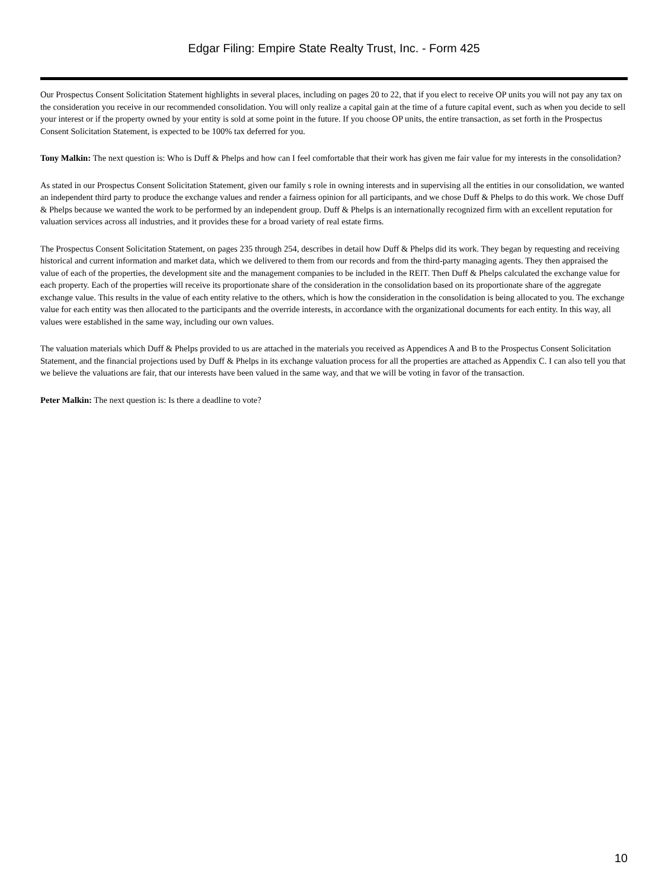Edgar Filing: Empire State Realty Trust, Inc. - Form 425
Our Prospectus Consent Solicitation Statement highlights in several places, including on pages 20 to 22, that if you elect to receive OP units you will not pay any tax on the consideration you receive in our recommended consolidation. You will only realize a capital gain at the time of a future capital event, such as when you decide to sell your interest or if the property owned by your entity is sold at some point in the future. If you choose OP units, the entire transaction, as set forth in the Prospectus Consent Solicitation Statement, is expected to be 100% tax deferred for you.
Tony Malkin: The next question is: Who is Duff & Phelps and how can I feel comfortable that their work has given me fair value for my interests in the consolidation?
As stated in our Prospectus Consent Solicitation Statement, given our family s role in owning interests and in supervising all the entities in our consolidation, we wanted an independent third party to produce the exchange values and render a fairness opinion for all participants, and we chose Duff & Phelps to do this work. We chose Duff & Phelps because we wanted the work to be performed by an independent group. Duff & Phelps is an internationally recognized firm with an excellent reputation for valuation services across all industries, and it provides these for a broad variety of real estate firms.
The Prospectus Consent Solicitation Statement, on pages 235 through 254, describes in detail how Duff & Phelps did its work. They began by requesting and receiving historical and current information and market data, which we delivered to them from our records and from the third-party managing agents. They then appraised the value of each of the properties, the development site and the management companies to be included in the REIT. Then Duff & Phelps calculated the exchange value for each property. Each of the properties will receive its proportionate share of the consideration in the consolidation based on its proportionate share of the aggregate exchange value. This results in the value of each entity relative to the others, which is how the consideration in the consolidation is being allocated to you. The exchange value for each entity was then allocated to the participants and the override interests, in accordance with the organizational documents for each entity. In this way, all values were established in the same way, including our own values.
The valuation materials which Duff & Phelps provided to us are attached in the materials you received as Appendices A and B to the Prospectus Consent Solicitation Statement, and the financial projections used by Duff & Phelps in its exchange valuation process for all the properties are attached as Appendix C. I can also tell you that we believe the valuations are fair, that our interests have been valued in the same way, and that we will be voting in favor of the transaction.
Peter Malkin: The next question is: Is there a deadline to vote?
10